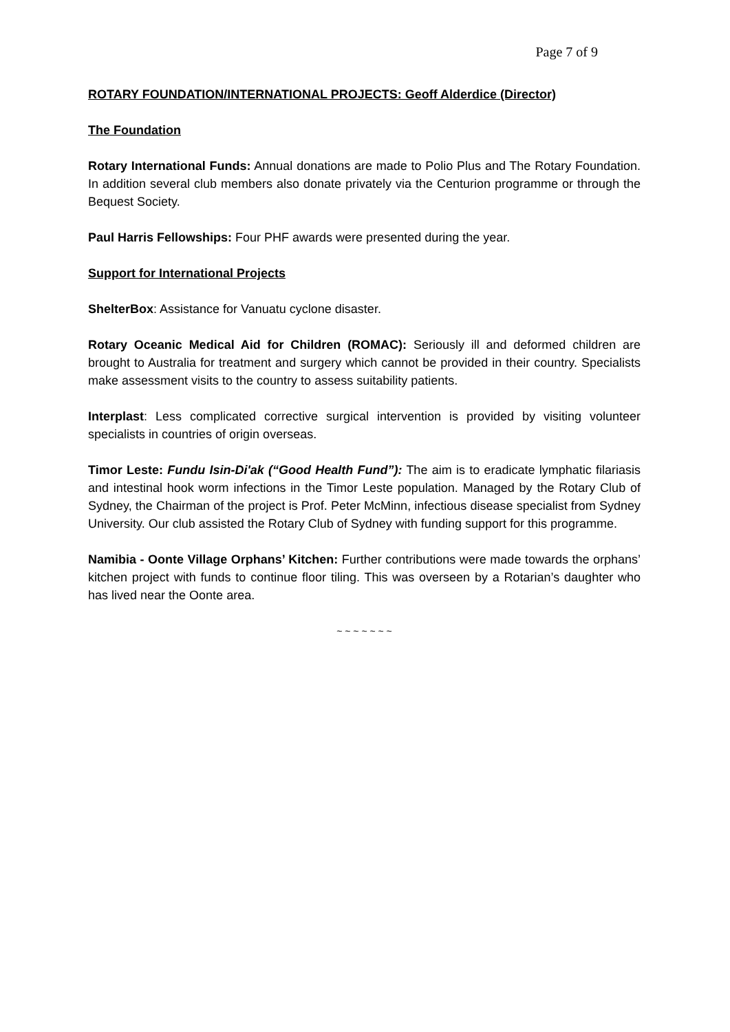Page 7 of 9
ROTARY FOUNDATION/INTERNATIONAL PROJECTS: Geoff Alderdice (Director)
The Foundation
Rotary International Funds: Annual donations are made to Polio Plus and The Rotary Foundation. In addition several club members also donate privately via the Centurion programme or through the Bequest Society.
Paul Harris Fellowships: Four PHF awards were presented during the year.
Support for International Projects
ShelterBox: Assistance for Vanuatu cyclone disaster.
Rotary Oceanic Medical Aid for Children (ROMAC): Seriously ill and deformed children are brought to Australia for treatment and surgery which cannot be provided in their country. Specialists make assessment visits to the country to assess suitability patients.
Interplast: Less complicated corrective surgical intervention is provided by visiting volunteer specialists in countries of origin overseas.
Timor Leste: Fundu Isin-Di'ak (“Good Health Fund”): The aim is to eradicate lymphatic filariasis and intestinal hook worm infections in the Timor Leste population. Managed by the Rotary Club of Sydney, the Chairman of the project is Prof. Peter McMinn, infectious disease specialist from Sydney University. Our club assisted the Rotary Club of Sydney with funding support for this programme.
Namibia - Oonte Village Orphans’ Kitchen: Further contributions were made towards the orphans’ kitchen project with funds to continue floor tiling. This was overseen by a Rotarian’s daughter who has lived near the Oonte area.
~ ~ ~ ~ ~ ~ ~